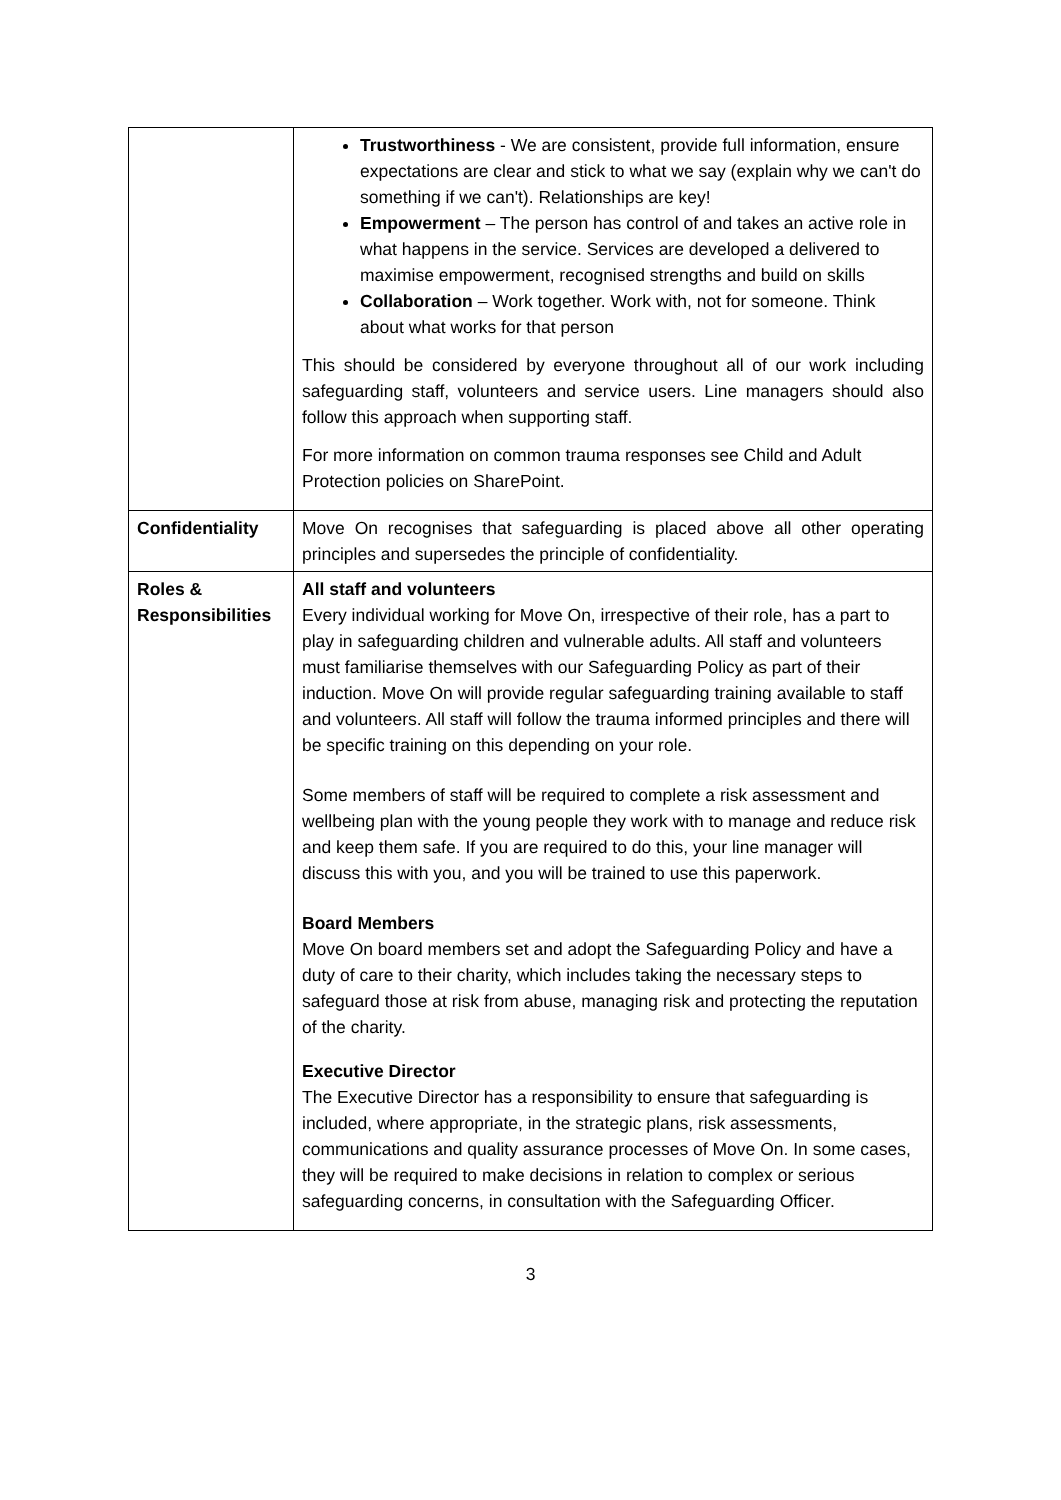| | Trustworthiness - We are consistent, provide full information, ensure expectations are clear and stick to what we say (explain why we can't do something if we can't). Relationships are key! Empowerment – The person has control of and takes an active role in what happens in the service. Services are developed a delivered to maximise empowerment, recognised strengths and build on skills Collaboration – Work together. Work with, not for someone. Think about what works for that person This should be considered by everyone throughout all of our work including safeguarding staff, volunteers and service users. Line managers should also follow this approach when supporting staff. For more information on common trauma responses see Child and Adult Protection policies on SharePoint. |
| Confidentiality | Move On recognises that safeguarding is placed above all other operating principles and supersedes the principle of confidentiality. |
| Roles & Responsibilities | All staff and volunteers Every individual working for Move On, irrespective of their role, has a part to play in safeguarding children and vulnerable adults. All staff and volunteers must familiarise themselves with our Safeguarding Policy as part of their induction. Move On will provide regular safeguarding training available to staff and volunteers. All staff will follow the trauma informed principles and there will be specific training on this depending on your role. Some members of staff will be required to complete a risk assessment and wellbeing plan with the young people they work with to manage and reduce risk and keep them safe. If you are required to do this, your line manager will discuss this with you, and you will be trained to use this paperwork. Board Members Move On board members set and adopt the Safeguarding Policy and have a duty of care to their charity, which includes taking the necessary steps to safeguard those at risk from abuse, managing risk and protecting the reputation of the charity. Executive Director The Executive Director has a responsibility to ensure that safeguarding is included, where appropriate, in the strategic plans, risk assessments, communications and quality assurance processes of Move On. In some cases, they will be required to make decisions in relation to complex or serious safeguarding concerns, in consultation with the Safeguarding Officer. |
3